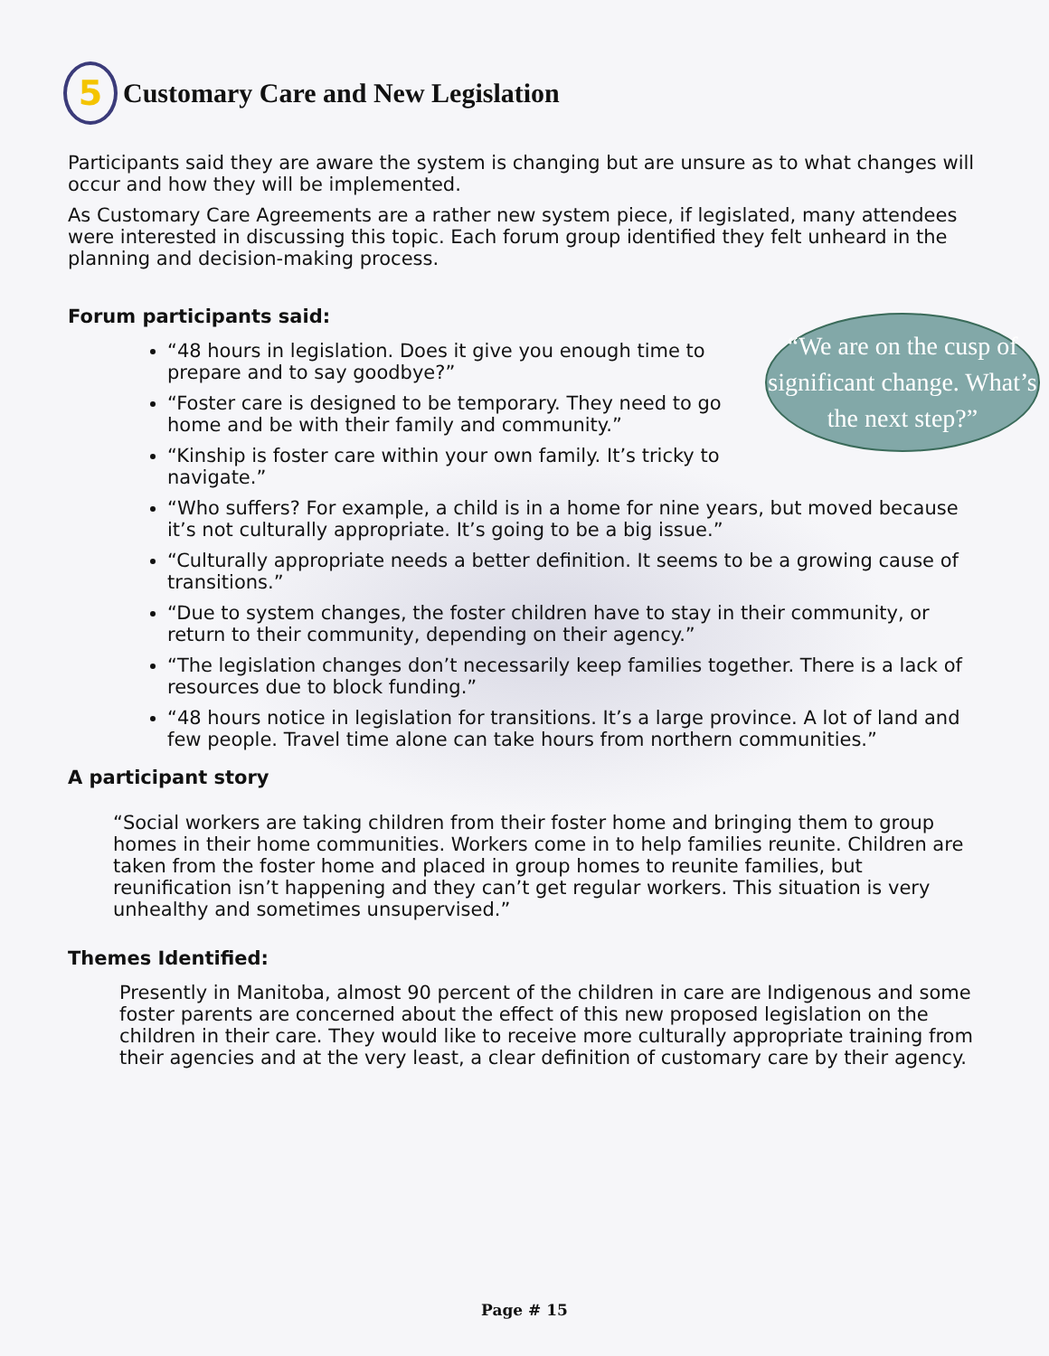5 Customary Care and New Legislation
Participants said they are aware the system is changing but are unsure as to what changes will occur and how they will be implemented.
As Customary Care Agreements are a rather new system piece, if legislated, many attendees were interested in discussing this topic. Each forum group identified they felt unheard in the planning and decision-making process.
Forum participants said:
“We are on the cusp of significant change. What’s the next step?”
“48 hours in legislation. Does it give you enough time to prepare and to say goodbye?”
“Foster care is designed to be temporary. They need to go home and be with their family and community.”
“Kinship is foster care within your own family. It’s tricky to navigate.”
“Who suffers? For example, a child is in a home for nine years, but moved because it’s not culturally appropriate. It’s going to be a big issue.”
“Culturally appropriate needs a better definition. It seems to be a growing cause of transitions.”
“Due to system changes, the foster children have to stay in their community, or return to their community, depending on their agency.”
“The legislation changes don’t necessarily keep families together. There is a lack of resources due to block funding.”
“48 hours notice in legislation for transitions. It’s a large province. A lot of land and few people. Travel time alone can take hours from northern communities.”
A participant story
“Social workers are taking children from their foster home and bringing them to group homes in their home communities. Workers come in to help families reunite. Children are taken from the foster home and placed in group homes to reunite families, but reunification isn’t happening and they can’t get regular workers. This situation is very unhealthy and sometimes unsupervised.”
Themes Identified:
Presently in Manitoba, almost 90 percent of the children in care are Indigenous and some foster parents are concerned about the effect of this new proposed legislation on the children in their care. They would like to receive more culturally appropriate training from their agencies and at the very least, a clear definition of customary care by their agency.
Page # 15